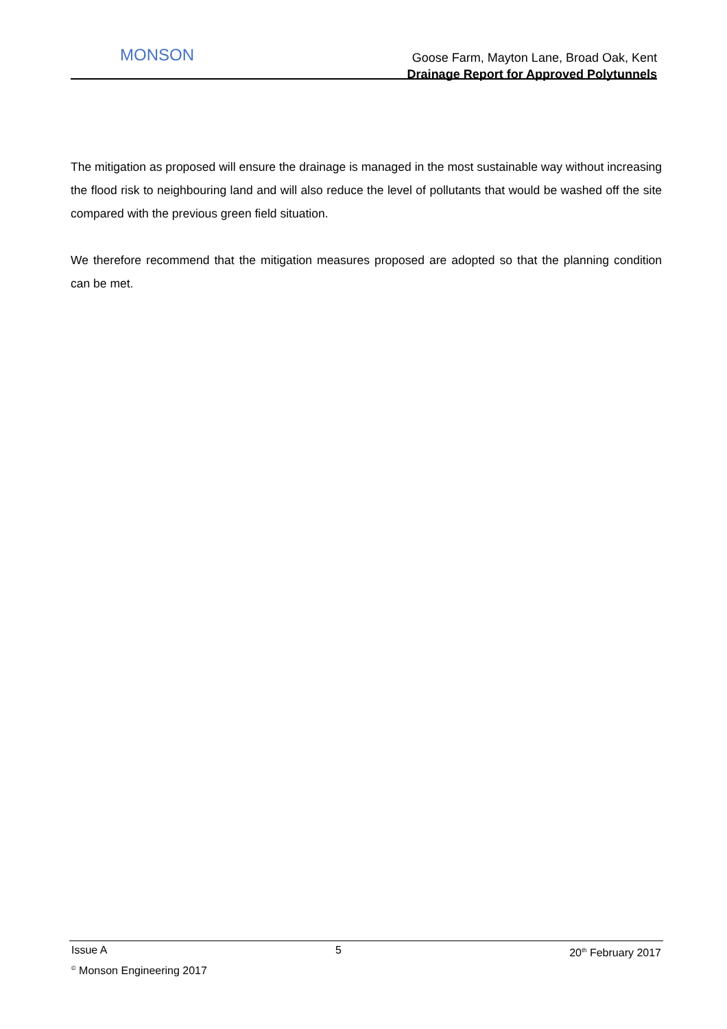MONSON
Goose Farm, Mayton Lane, Broad Oak, Kent
Drainage Report for Approved Polytunnels
The mitigation as proposed will ensure the drainage is managed in the most sustainable way without increasing the flood risk to neighbouring land and will also reduce the level of pollutants that would be washed off the site compared with the previous green field situation.
We therefore recommend that the mitigation measures proposed are adopted so that the planning condition can be met.
Issue A 5 20<sup>th</sup> February 2017
<sup>©</sup> Monson Engineering 2017